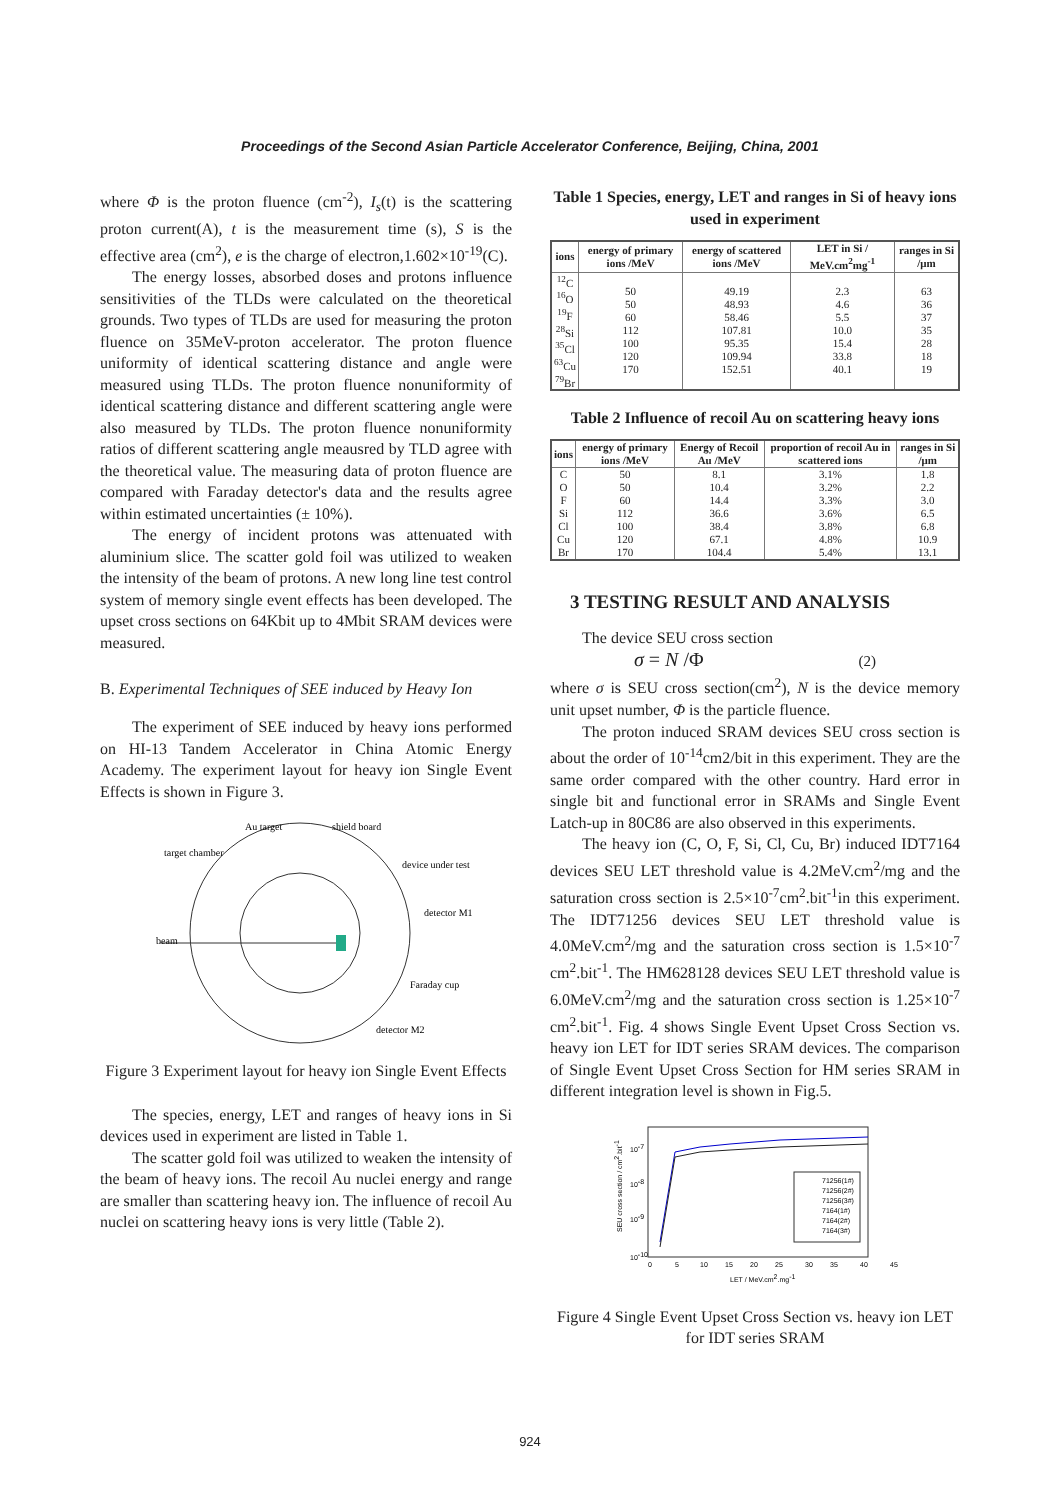Proceedings of the Second Asian Particle Accelerator Conference, Beijing, China, 2001
where Φ is the proton fluence (cm<sup>-2</sup>), I<sub>s</sub>(t) is the scattering proton current(A), t is the measurement time (s), S is the effective area (cm<sup>2</sup>), e is the charge of electron,1.602×10<sup>-19</sup>(C).
The energy losses, absorbed doses and protons influence sensitivities of the TLDs were calculated on the theoretical grounds. Two types of TLDs are used for measuring the proton fluence on 35MeV-proton accelerator. The proton fluence uniformity of identical scattering distance and angle were measured using TLDs. The proton fluence nonuniformity of identical scattering distance and different scattering angle were also measured by TLDs. The proton fluence nonuniformity ratios of different scattering angle meausred by TLD agree with the theoretical value. The measuring data of proton fluence are compared with Faraday detector's data and the results agree within estimated uncertainties (± 10%).
The energy of incident protons was attenuated with aluminium slice. The scatter gold foil was utilized to weaken the intensity of the beam of protons. A new long line test control system of memory single event effects has been developed. The upset cross sections on 64Kbit up to 4Mbit SRAM devices were measured.
B. Experimental Techniques of SEE induced by Heavy Ion
The experiment of SEE induced by heavy ions performed on HI-13 Tandem Accelerator in China Atomic Energy Academy. The experiment layout for heavy ion Single Event Effects is shown in Figure 3.
Au target
shield board
target chamber
device under test
detector M1
beam
Faraday cup
detector M2
Figure 3 Experiment layout for heavy ion Single Event Effects
The species, energy, LET and ranges of heavy ions in Si devices used in experiment are listed in Table 1.
The scatter gold foil was utilized to weaken the intensity of the beam of heavy ions. The recoil Au nuclei energy and range are smaller than scattering heavy ion. The influence of recoil Au nuclei on scattering heavy ions is very little (Table 2).
Table 1 Species, energy, LET and ranges in Si of heavy ions used in experiment
| ions | energy of primary ions /MeV | energy of scattered ions /MeV | LET in Si / MeV.cm<sup>2</sup>mg<sup>-1</sup> | ranges in Si /μm |
| --- | --- | --- | --- | --- |
| <sup>12</sup>C <sup>16</sup>O <sup>19</sup>F <sup>28</sup>Si <sup>35</sup>Cl <sup>63</sup>Cu <sup>79</sup>Br | 50 50 60 112 100 120 170 | 49.19 48.93 58.46 107.81 95.35 109.94 152.51 | 2.3 4.6 5.5 10.0 15.4 33.8 40.1 | 63 36 37 35 28 18 19 |
Table 2 Influence of recoil Au on scattering heavy ions
| ions | energy of primary ions /MeV | Energy of Recoil Au /MeV | proportion of recoil Au in scattered ions | ranges in Si /μm |
| --- | --- | --- | --- | --- |
| C O F Si Cl Cu Br | 50 50 60 112 100 120 170 | 8.1 10.4 14.4 36.6 38.4 67.1 104.4 | 3.1% 3.2% 3.3% 3.6% 3.8% 4.8% 5.4% | 1.8 2.2 3.0 6.5 6.8 10.9 13.1 |
3 TESTING RESULT AND ANALYSIS
The device SEU cross section
σ = N /Φ (2)
where σ is SEU cross section(cm<sup>2</sup>), N is the device memory unit upset number, Φ is the particle fluence.
The proton induced SRAM devices SEU cross section is about the order of 10<sup>-14</sup>cm2/bit in this experiment. They are the same order compared with the other country. Hard error in single bit and functional error in SRAMs and Single Event Latch-up in 80C86 are also observed in this experiments.
The heavy ion (C, O, F, Si, Cl, Cu, Br) induced IDT7164 devices SEU LET threshold value is 4.2MeV.cm<sup>2</sup>/mg and the saturation cross section is 2.5×10<sup>-7</sup>cm<sup>2</sup>.bit<sup>-1</sup>in this experiment. The IDT71256 devices SEU LET threshold value is 4.0MeV.cm<sup>2</sup>/mg and the saturation cross section is 1.5×10<sup>-7</sup> cm<sup>2</sup>.bit<sup>-1</sup>. The HM628128 devices SEU LET threshold value is 6.0MeV.cm<sup>2</sup>/mg and the saturation cross section is 1.25×10<sup>-7</sup> cm<sup>2</sup>.bit<sup>-1</sup>. Fig. 4 shows Single Event Upset Cross Section vs. heavy ion LET for IDT series SRAM devices. The comparison of Single Event Upset Cross Section for HM series SRAM in different integration level is shown in Fig.5.
10-7
10-8
10-9
10-10
0
5
10
15
20
25
30
35
40
45
LET / MeV.cm2.mg-1
SEU cross section / cm2.bit-1
71256(1#)
71256(2#)
71256(3#)
7164(1#)
7164(2#)
7164(3#)
Figure 4 Single Event Upset Cross Section vs. heavy ion LET for IDT series SRAM
924